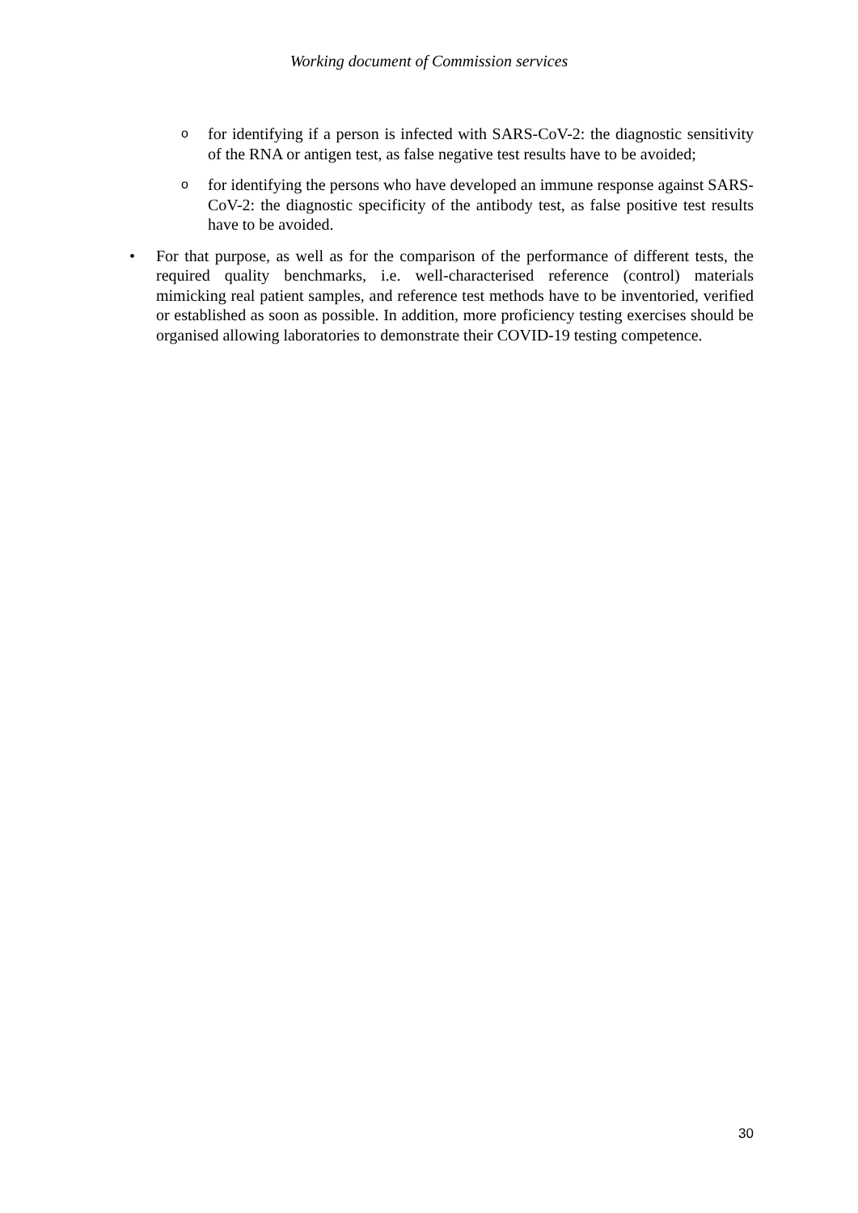Working document of Commission services
o
for identifying if a person is infected with SARS-CoV-2: the diagnostic sensitivity of the RNA or antigen test, as false negative test results have to be avoided;
o
for identifying the persons who have developed an immune response against SARS-CoV-2: the diagnostic specificity of the antibody test, as false positive test results have to be avoided.
• For that purpose, as well as for the comparison of the performance of different tests, the required quality benchmarks, i.e. well-characterised reference (control) materials mimicking real patient samples, and reference test methods have to be inventoried, verified or established as soon as possible. In addition, more proficiency testing exercises should be organised allowing laboratories to demonstrate their COVID-19 testing competence.
30